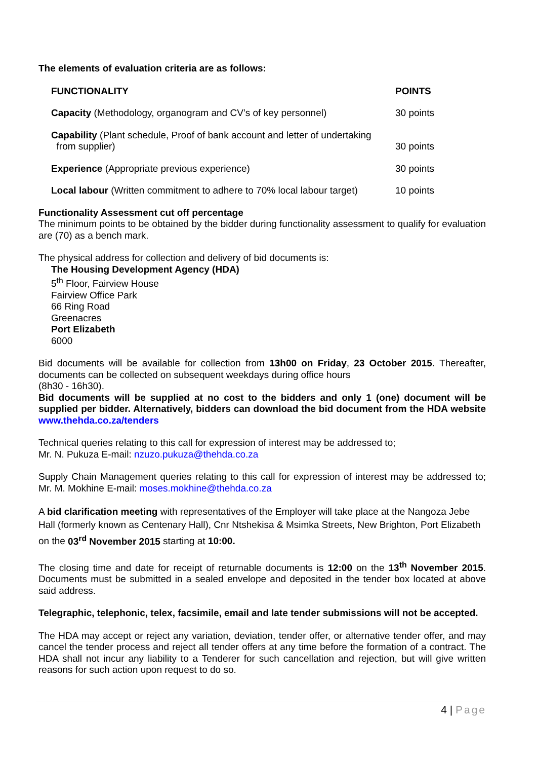The elements of evaluation criteria are as follows:
| FUNCTIONALITY | POINTS |
| --- | --- |
| Capacity (Methodology, organogram and CV’s of key personnel) | 30 points |
| Capability (Plant schedule, Proof of bank account and letter of undertaking from supplier) | 30 points |
| Experience (Appropriate previous experience) | 30 points |
| Local labour (Written commitment to adhere to 70% local labour target) | 10 points |
Functionality Assessment cut off percentage
The minimum points to be obtained by the bidder during functionality assessment to qualify for evaluation are (70) as a bench mark.
The physical address for collection and delivery of bid documents is:
The Housing Development Agency (HDA)
5<sup>th</sup> Floor, Fairview House
Fairview Office Park
66 Ring Road
Greenacres
Port Elizabeth
6000
Bid documents will be available for collection from 13h00 on Friday, 23 October 2015. Thereafter, documents can be collected on subsequent weekdays during office hours
(8h30 - 16h30).
Bid documents will be supplied at no cost to the bidders and only 1 (one) document will be supplied per bidder. Alternatively, bidders can download the bid document from the HDA website www.thehda.co.za/tenders
Technical queries relating to this call for expression of interest may be addressed to;
Mr. N. Pukuza E-mail: nzuzo.pukuza@thehda.co.za
Supply Chain Management queries relating to this call for expression of interest may be addressed to; Mr. M. Mokhine E-mail: moses.mokhine@thehda.co.za
A bid clarification meeting with representatives of the Employer will take place at the Nangoza Jebe Hall (formerly known as Centenary Hall), Cnr Ntshekisa & Msimka Streets, New Brighton, Port Elizabeth on the 03<sup>rd</sup> November 2015 starting at 10:00.
The closing time and date for receipt of returnable documents is 12:00 on the 13<sup>th</sup> November 2015. Documents must be submitted in a sealed envelope and deposited in the tender box located at above said address.
Telegraphic, telephonic, telex, facsimile, email and late tender submissions will not be accepted.
The HDA may accept or reject any variation, deviation, tender offer, or alternative tender offer, and may cancel the tender process and reject all tender offers at any time before the formation of a contract. The HDA shall not incur any liability to a Tenderer for such cancellation and rejection, but will give written reasons for such action upon request to do so.
4 | Page